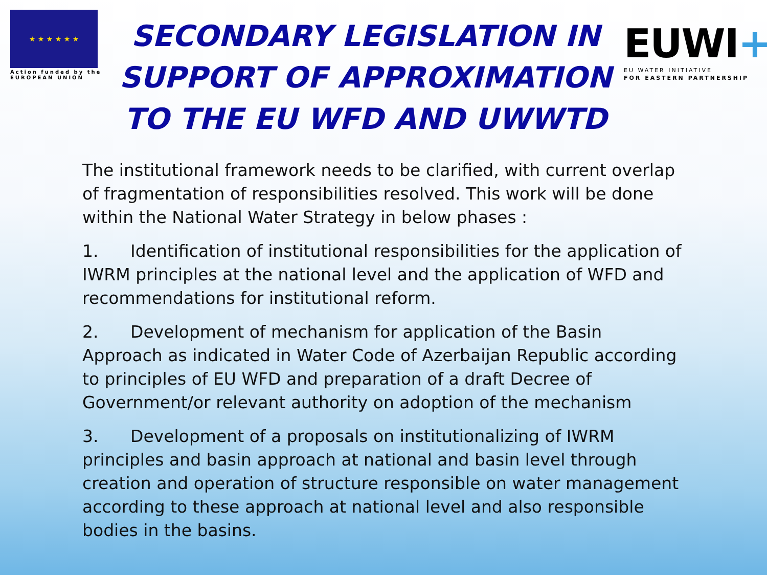★ ★ ★ ★ ★ ★
Action funded by the
EUROPEAN UNION
SECONDARY LEGISLATION IN SUPPORT OF APPROXIMATION TO THE EU WFD AND UWWTD
EUWI+
EU WATER INITIATIVE
FOR EASTERN PARTNERSHIP
The institutional framework needs to be clarified, with current overlap of fragmentation of responsibilities resolved. This work will be done within the National Water Strategy in below phases :
1. Identification of institutional responsibilities for the application of IWRM principles at the national level and the application of WFD and recommendations for institutional reform.
2. Development of mechanism for application of the Basin Approach as indicated in Water Code of Azerbaijan Republic according to principles of EU WFD and preparation of a draft Decree of Government/or relevant authority on adoption of the mechanism
3. Development of a proposals on institutionalizing of IWRM principles and basin approach at national and basin level through creation and operation of structure responsible on water management according to these approach at national level and also responsible bodies in the basins.